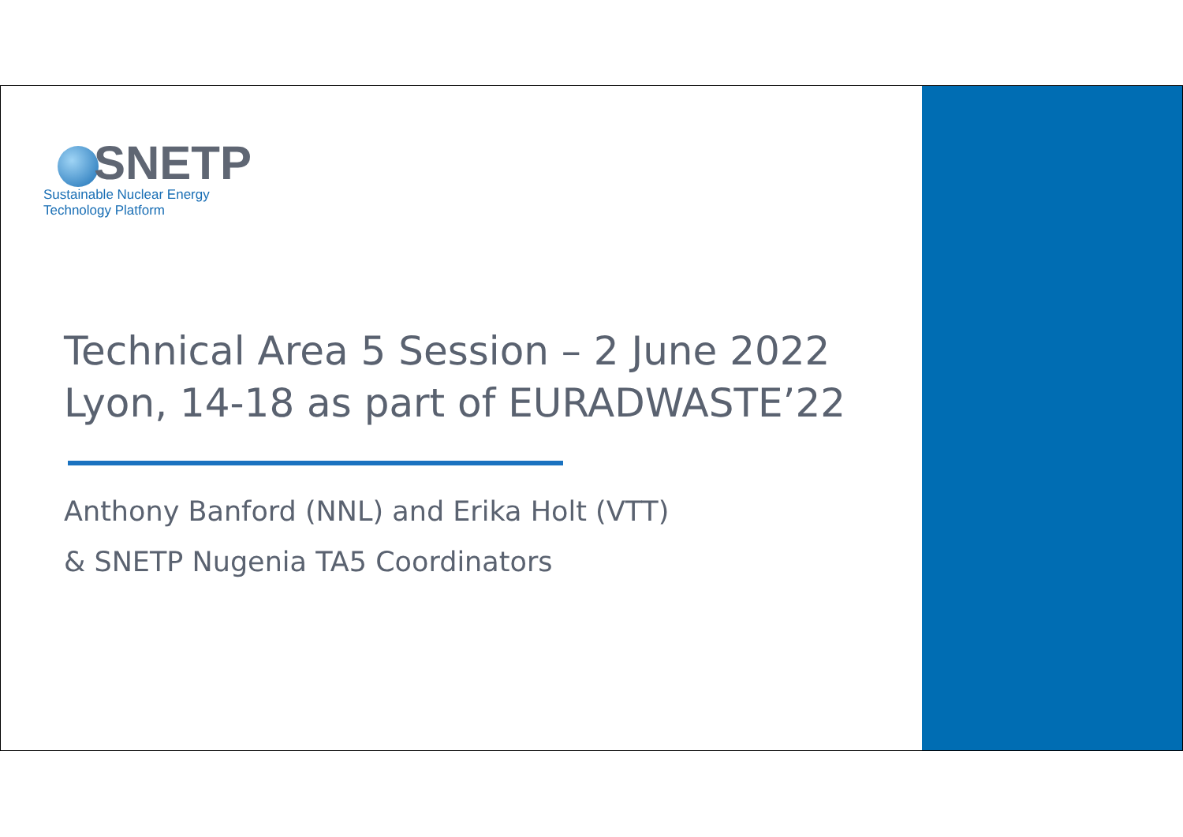SNETP
Sustainable Nuclear Energy
Technology Platform
Technical Area 5 Session – 2 June 2022
Lyon, 14-18 as part of EURADWASTE’22
Anthony Banford (NNL) and Erika Holt (VTT)
& SNETP Nugenia TA5 Coordinators